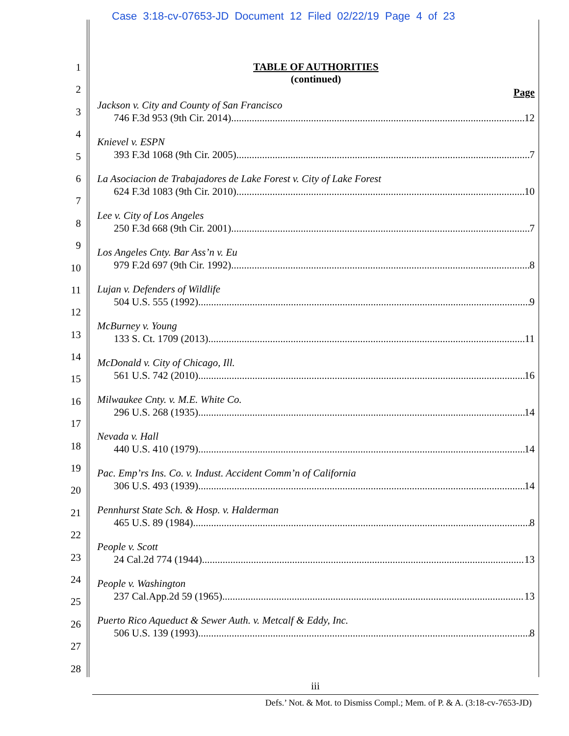Case 3:18-cv-07653-JD Document 12 Filed 02/22/19 Page 4 of 23
1
2
3
4
5
6
7
8
9
10
11
12
13
14
15
16
17
18
19
20
21
22
23
24
25
26
27
28
TABLE OF AUTHORITIES
(continued)
Page
Jackson v. City and County of San Francisco
746 F.3d 953 (9th Cir. 2014) 12
Knievel v. ESPN
393 F.3d 1068 (9th Cir. 2005) 7
La Asociacion de Trabajadores de Lake Forest v. City of Lake Forest
624 F.3d 1083 (9th Cir. 2010) 10
Lee v. City of Los Angeles
250 F.3d 668 (9th Cir. 2001) 7
Los Angeles Cnty. Bar Ass’n v. Eu
979 F.2d 697 (9th Cir. 1992) 8
Lujan v. Defenders of Wildlife
504 U.S. 555 (1992) 9
McBurney v. Young
133 S. Ct. 1709 (2013) 11
McDonald v. City of Chicago, Ill.
561 U.S. 742 (2010) 16
Milwaukee Cnty. v. M.E. White Co.
296 U.S. 268 (1935) 14
Nevada v. Hall
440 U.S. 410 (1979) 14
Pac. Emp’rs Ins. Co. v. Indust. Accident Comm’n of California
306 U.S. 493 (1939) 14
Pennhurst State Sch. & Hosp. v. Halderman
465 U.S. 89 (1984) 8
People v. Scott
24 Cal.2d 774 (1944) 13
People v. Washington
237 Cal.App.2d 59 (1965) 13
Puerto Rico Aqueduct & Sewer Auth. v. Metcalf & Eddy, Inc.
506 U.S. 139 (1993) 8
iii
Defs.’ Not. & Mot. to Dismiss Compl.; Mem. of P. & A. (3:18-cv-7653-JD)